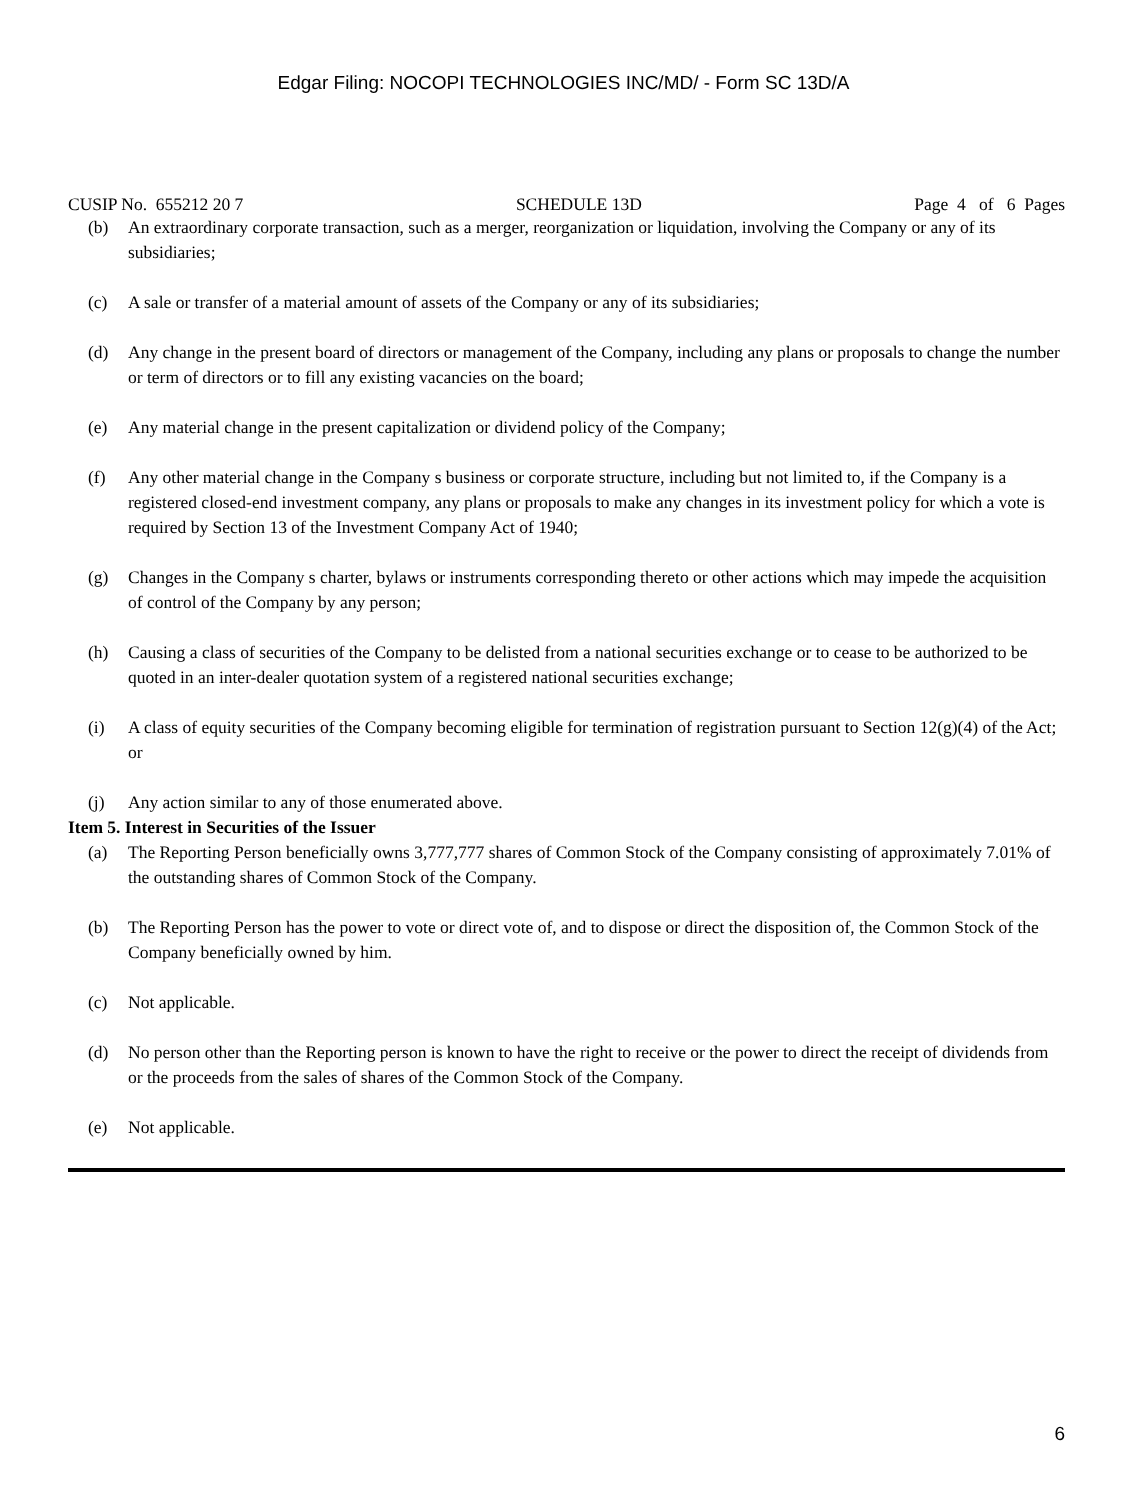Edgar Filing: NOCOPI TECHNOLOGIES INC/MD/ - Form SC 13D/A
CUSIP No. 655212 20 7 SCHEDULE 13D Page 4 of 6 Pages
(b) An extraordinary corporate transaction, such as a merger, reorganization or liquidation, involving the Company or any of its subsidiaries;
(c) A sale or transfer of a material amount of assets of the Company or any of its subsidiaries;
(d) Any change in the present board of directors or management of the Company, including any plans or proposals to change the number or term of directors or to fill any existing vacancies on the board;
(e) Any material change in the present capitalization or dividend policy of the Company;
(f) Any other material change in the Company s business or corporate structure, including but not limited to, if the Company is a registered closed-end investment company, any plans or proposals to make any changes in its investment policy for which a vote is required by Section 13 of the Investment Company Act of 1940;
(g) Changes in the Company s charter, bylaws or instruments corresponding thereto or other actions which may impede the acquisition of control of the Company by any person;
(h) Causing a class of securities of the Company to be delisted from a national securities exchange or to cease to be authorized to be quoted in an inter-dealer quotation system of a registered national securities exchange;
(i) A class of equity securities of the Company becoming eligible for termination of registration pursuant to Section 12(g)(4) of the Act; or
(j) Any action similar to any of those enumerated above.
Item 5. Interest in Securities of the Issuer
(a) The Reporting Person beneficially owns 3,777,777 shares of Common Stock of the Company consisting of approximately 7.01% of the outstanding shares of Common Stock of the Company.
(b) The Reporting Person has the power to vote or direct vote of, and to dispose or direct the disposition of, the Common Stock of the Company beneficially owned by him.
(c) Not applicable.
(d) No person other than the Reporting person is known to have the right to receive or the power to direct the receipt of dividends from or the proceeds from the sales of shares of the Common Stock of the Company.
(e) Not applicable.
6